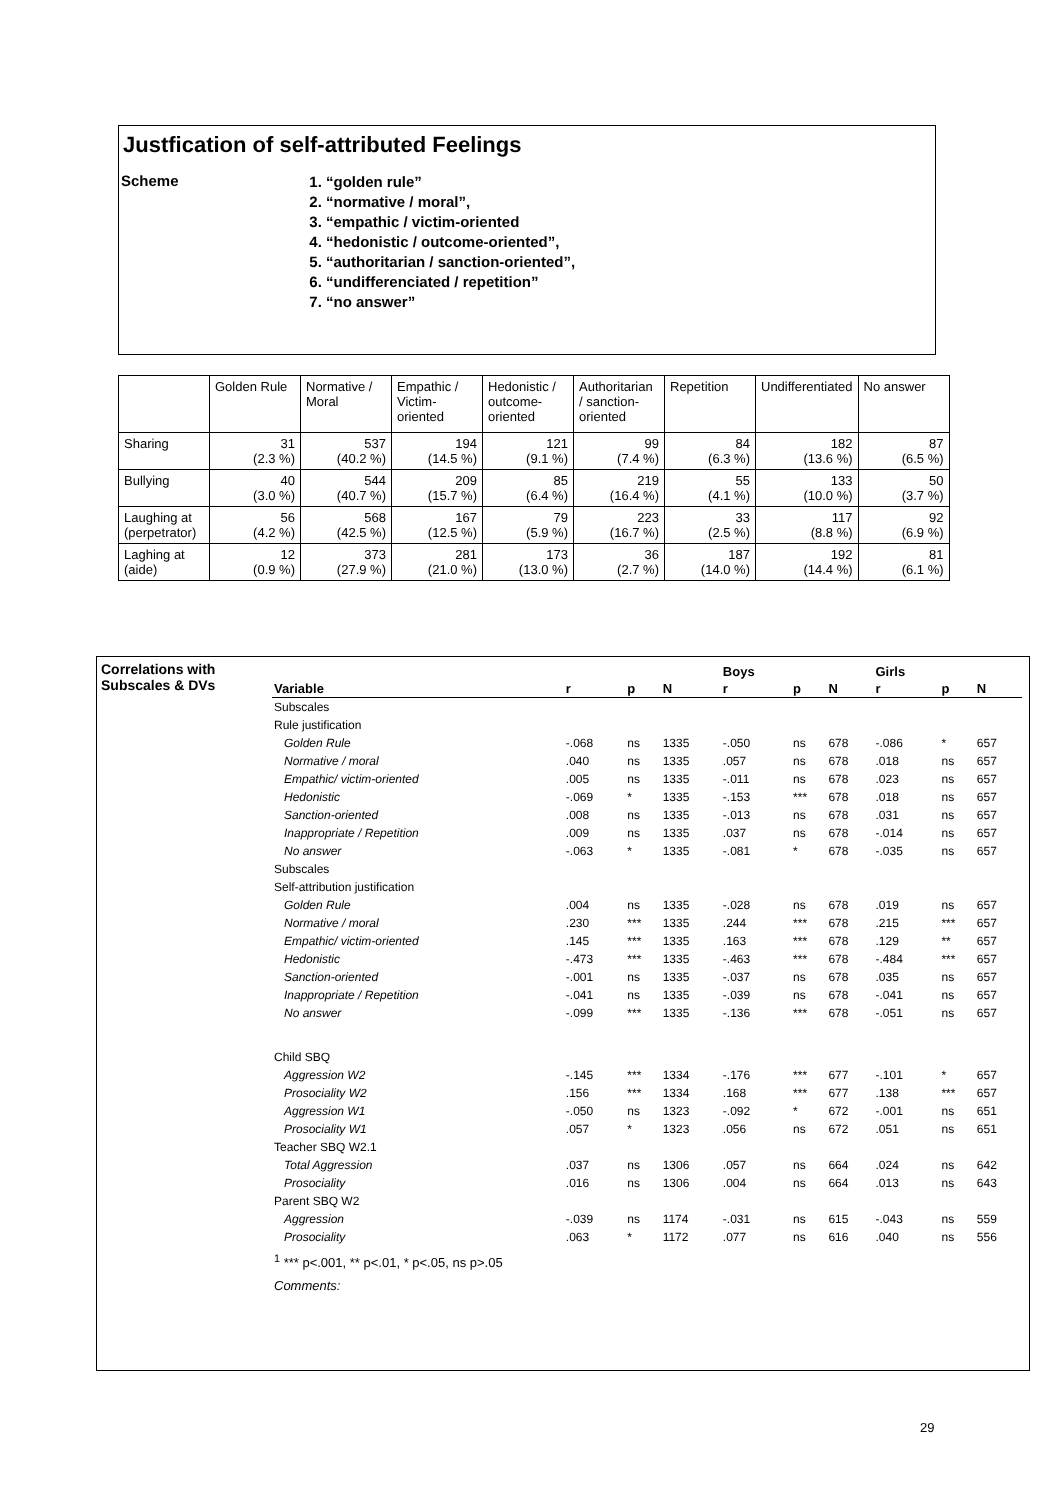Justfication of self-attributed Feelings
Scheme
1. “golden rule”
2. “normative / moral”,
3. “empathic / victim-oriented
4. “hedonistic / outcome-oriented”,
5. “authoritarian / sanction-oriented”,
6. “undifferenciated / repetition”
7. “no answer”
| | Golden Rule | Normative / Moral | Empathic / Victim-oriented | Hedonistic / outcome-oriented | Authoritarian / sanction-oriented | Repetition | Undifferentiated | No answer |
| Sharing | 31 (2.3 %) | 537 (40.2 %) | 194 (14.5 %) | 121 (9.1 %) | 99 (7.4 %) | 84 (6.3 %) | 182 (13.6 %) | 87 (6.5 %) |
| Bullying | 40 (3.0 %) | 544 (40.7 %) | 209 (15.7 %) | 85 (6.4 %) | 219 (16.4 %) | 55 (4.1 %) | 133 (10.0 %) | 50 (3.7 %) |
| Laughing at (perpetrator) | 56 (4.2 %) | 568 (42.5 %) | 167 (12.5 %) | 79 (5.9 %) | 223 (16.7 %) | 33 (2.5 %) | 117 (8.8 %) | 92 (6.9 %) |
| Laghing at (aide) | 12 (0.9 %) | 373 (27.9 %) | 281 (21.0 %) | 173 (13.0 %) | 36 (2.7 %) | 187 (14.0 %) | 192 (14.4 %) | 81 (6.1 %) |
Correlations with
Subscales & DVs
| | | | | Boys | | | Girls | | |
| --- | --- | --- | --- | --- | --- | --- | --- | --- | --- |
| Variable | r | p | N | r | p | N | r | p | N |
| Subscales | | | | | | | | | |
| Rule justification | | | | | | | | | |
| Golden Rule | -.068 | ns | 1335 | -.050 | ns | 678 | -.086 | * | 657 |
| Normative / moral | .040 | ns | 1335 | .057 | ns | 678 | .018 | ns | 657 |
| Empathic/ victim-oriented | .005 | ns | 1335 | -.011 | ns | 678 | .023 | ns | 657 |
| Hedonistic | -.069 | * | 1335 | -.153 | *** | 678 | .018 | ns | 657 |
| Sanction-oriented | .008 | ns | 1335 | -.013 | ns | 678 | .031 | ns | 657 |
| Inappropriate / Repetition | .009 | ns | 1335 | .037 | ns | 678 | -.014 | ns | 657 |
| No answer | -.063 | * | 1335 | -.081 | * | 678 | -.035 | ns | 657 |
| Subscales | | | | | | | | | |
| Self-attribution justification | | | | | | | | | |
| Golden Rule | .004 | ns | 1335 | -.028 | ns | 678 | .019 | ns | 657 |
| Normative / moral | .230 | *** | 1335 | .244 | *** | 678 | .215 | *** | 657 |
| Empathic/ victim-oriented | .145 | *** | 1335 | .163 | *** | 678 | .129 | ** | 657 |
| Hedonistic | -.473 | *** | 1335 | -.463 | *** | 678 | -.484 | *** | 657 |
| Sanction-oriented | -.001 | ns | 1335 | -.037 | ns | 678 | .035 | ns | 657 |
| Inappropriate / Repetition | -.041 | ns | 1335 | -.039 | ns | 678 | -.041 | ns | 657 |
| No answer | -.099 | *** | 1335 | -.136 | *** | 678 | -.051 | ns | 657 |
| Child SBQ | | | | | | | | | |
| Aggression W2 | -.145 | *** | 1334 | -.176 | *** | 677 | -.101 | * | 657 |
| Prosociality W2 | .156 | *** | 1334 | .168 | *** | 677 | .138 | *** | 657 |
| Aggression W1 | -.050 | ns | 1323 | -.092 | * | 672 | -.001 | ns | 651 |
| Prosociality W1 | .057 | * | 1323 | .056 | ns | 672 | .051 | ns | 651 |
| Teacher SBQ W2.1 | | | | | | | | | |
| Total Aggression | .037 | ns | 1306 | .057 | ns | 664 | .024 | ns | 642 |
| Prosociality | .016 | ns | 1306 | .004 | ns | 664 | .013 | ns | 643 |
| Parent SBQ W2 | | | | | | | | | |
| Aggression | -.039 | ns | 1174 | -.031 | ns | 615 | -.043 | ns | 559 |
| Prosociality | .063 | * | 1172 | .077 | ns | 616 | .040 | ns | 556 |
| <sup>1</sup> *** p<.001, ** p<.01, * p<.05, ns p>.05 | | | | | | | | | |
| Comments: | | | | | | | | | |
29